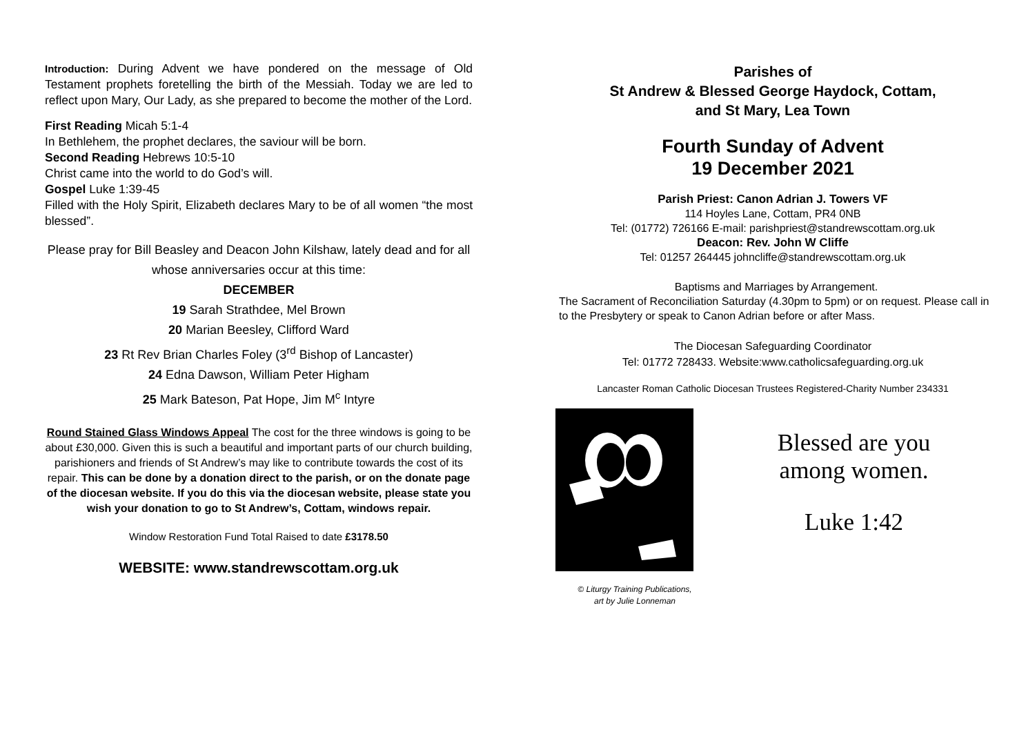Introduction: During Advent we have pondered on the message of Old Testament prophets foretelling the birth of the Messiah. Today we are led to reflect upon Mary, Our Lady, as she prepared to become the mother of the Lord.
First Reading Micah 5:1-4
In Bethlehem, the prophet declares, the saviour will be born.
Second Reading Hebrews 10:5-10
Christ came into the world to do God’s will.
Gospel Luke 1:39-45
Filled with the Holy Spirit, Elizabeth declares Mary to be of all women “the most blessed”.
Please pray for Bill Beasley and Deacon John Kilshaw, lately dead and for all whose anniversaries occur at this time:
DECEMBER
19 Sarah Strathdee, Mel Brown
20 Marian Beesley, Clifford Ward
23 Rt Rev Brian Charles Foley (3<sup>rd</sup> Bishop of Lancaster)
24 Edna Dawson, William Peter Higham
25 Mark Bateson, Pat Hope, Jim M<sup>c</sup> Intyre
Round Stained Glass Windows Appeal The cost for the three windows is going to be about £30,000. Given this is such a beautiful and important parts of our church building, parishioners and friends of St Andrew’s may like to contribute towards the cost of its repair. This can be done by a donation direct to the parish, or on the donate page of the diocesan website. If you do this via the diocesan website, please state you wish your donation to go to St Andrew’s, Cottam, windows repair.
Window Restoration Fund Total Raised to date £3178.50
WEBSITE: www.standrewscottam.org.uk
Parishes of
St Andrew & Blessed George Haydock, Cottam,
and St Mary, Lea Town
Fourth Sunday of Advent
19 December 2021
Parish Priest: Canon Adrian J. Towers VF
114 Hoyles Lane, Cottam, PR4 0NB
Tel: (01772) 726166 E-mail: parishpriest@standrewscottam.org.uk
Deacon: Rev. John W Cliffe
Tel: 01257 264445 johncliffe@standrewscottam.org.uk
Baptisms and Marriages by Arrangement.
The Sacrament of Reconciliation Saturday (4.30pm to 5pm) or on request. Please call in to the Presbytery or speak to Canon Adrian before or after Mass.
The Diocesan Safeguarding Coordinator
Tel: 01772 728433. Website:www.catholicsafeguarding.org.uk
Lancaster Roman Catholic Diocesan Trustees Registered-Charity Number 234331
© Liturgy Training Publications,
art by Julie Lonneman
Blessed are you
among women.
Luke 1:42